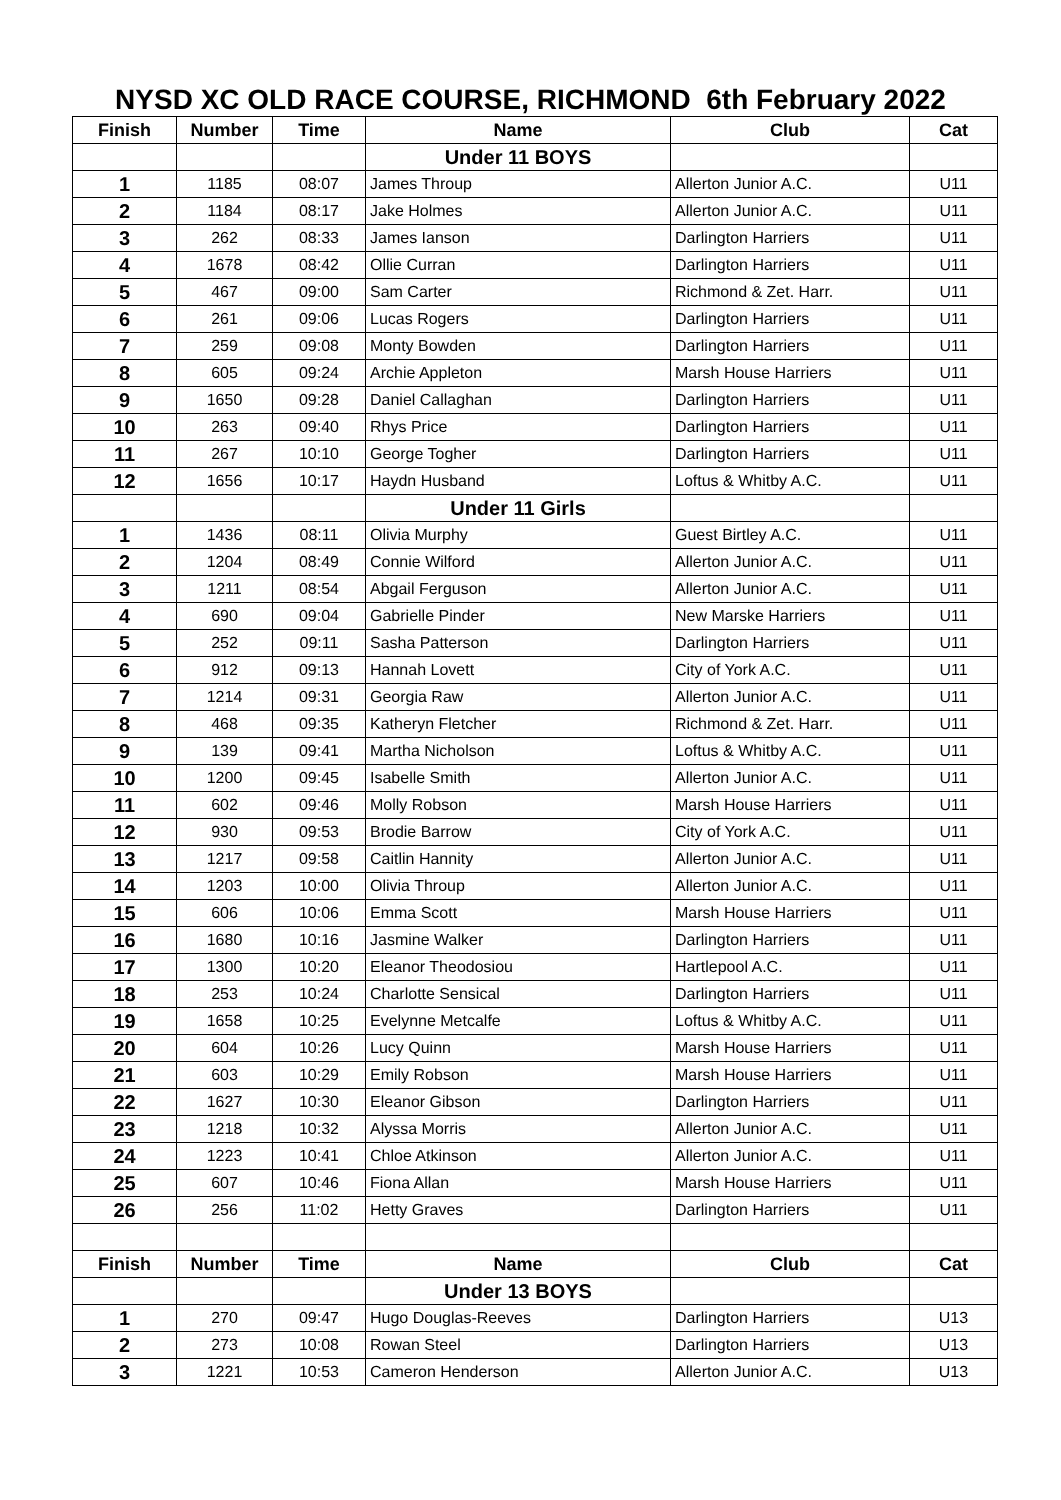NYSD XC OLD RACE COURSE, RICHMOND 6th February 2022
| Finish | Number | Time | Name | Club | Cat |
| --- | --- | --- | --- | --- | --- |
| | | | Under 11 BOYS | | |
| 1 | 1185 | 08:07 | James Throup | Allerton Junior A.C. | U11 |
| 2 | 1184 | 08:17 | Jake Holmes | Allerton Junior A.C. | U11 |
| 3 | 262 | 08:33 | James Ianson | Darlington Harriers | U11 |
| 4 | 1678 | 08:42 | Ollie Curran | Darlington Harriers | U11 |
| 5 | 467 | 09:00 | Sam Carter | Richmond & Zet. Harr. | U11 |
| 6 | 261 | 09:06 | Lucas Rogers | Darlington Harriers | U11 |
| 7 | 259 | 09:08 | Monty Bowden | Darlington Harriers | U11 |
| 8 | 605 | 09:24 | Archie Appleton | Marsh House Harriers | U11 |
| 9 | 1650 | 09:28 | Daniel Callaghan | Darlington Harriers | U11 |
| 10 | 263 | 09:40 | Rhys Price | Darlington Harriers | U11 |
| 11 | 267 | 10:10 | George Togher | Darlington Harriers | U11 |
| 12 | 1656 | 10:17 | Haydn Husband | Loftus & Whitby A.C. | U11 |
| | | | Under 11 Girls | | |
| 1 | 1436 | 08:11 | Olivia Murphy | Guest Birtley A.C. | U11 |
| 2 | 1204 | 08:49 | Connie Wilford | Allerton Junior A.C. | U11 |
| 3 | 1211 | 08:54 | Abgail Ferguson | Allerton Junior A.C. | U11 |
| 4 | 690 | 09:04 | Gabrielle Pinder | New Marske Harriers | U11 |
| 5 | 252 | 09:11 | Sasha Patterson | Darlington Harriers | U11 |
| 6 | 912 | 09:13 | Hannah Lovett | City of York A.C. | U11 |
| 7 | 1214 | 09:31 | Georgia Raw | Allerton Junior A.C. | U11 |
| 8 | 468 | 09:35 | Katheryn Fletcher | Richmond & Zet. Harr. | U11 |
| 9 | 139 | 09:41 | Martha Nicholson | Loftus & Whitby A.C. | U11 |
| 10 | 1200 | 09:45 | Isabelle Smith | Allerton Junior A.C. | U11 |
| 11 | 602 | 09:46 | Molly Robson | Marsh House Harriers | U11 |
| 12 | 930 | 09:53 | Brodie Barrow | City of York A.C. | U11 |
| 13 | 1217 | 09:58 | Caitlin Hannity | Allerton Junior A.C. | U11 |
| 14 | 1203 | 10:00 | Olivia Throup | Allerton Junior A.C. | U11 |
| 15 | 606 | 10:06 | Emma Scott | Marsh House Harriers | U11 |
| 16 | 1680 | 10:16 | Jasmine Walker | Darlington Harriers | U11 |
| 17 | 1300 | 10:20 | Eleanor Theodosiou | Hartlepool A.C. | U11 |
| 18 | 253 | 10:24 | Charlotte Sensical | Darlington Harriers | U11 |
| 19 | 1658 | 10:25 | Evelynne Metcalfe | Loftus & Whitby A.C. | U11 |
| 20 | 604 | 10:26 | Lucy Quinn | Marsh House Harriers | U11 |
| 21 | 603 | 10:29 | Emily Robson | Marsh House Harriers | U11 |
| 22 | 1627 | 10:30 | Eleanor Gibson | Darlington Harriers | U11 |
| 23 | 1218 | 10:32 | Alyssa Morris | Allerton Junior A.C. | U11 |
| 24 | 1223 | 10:41 | Chloe Atkinson | Allerton Junior A.C. | U11 |
| 25 | 607 | 10:46 | Fiona Allan | Marsh House Harriers | U11 |
| 26 | 256 | 11:02 | Hetty Graves | Darlington Harriers | U11 |
| Finish | Number | Time | Name | Club | Cat |
| | | | Under 13 BOYS | | |
| 1 | 270 | 09:47 | Hugo Douglas-Reeves | Darlington Harriers | U13 |
| 2 | 273 | 10:08 | Rowan Steel | Darlington Harriers | U13 |
| 3 | 1221 | 10:53 | Cameron Henderson | Allerton Junior A.C. | U13 |